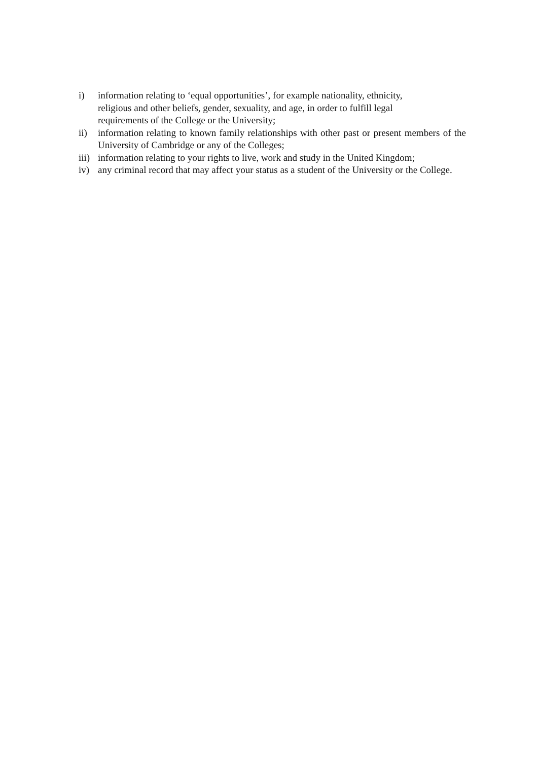i) information relating to ‘equal opportunities’, for example nationality, ethnicity,
religious and other beliefs, gender, sexuality, and age, in order to fulfill legal
requirements of the College or the University;
ii) information relating to known family relationships with other past or present members of the University of Cambridge or any of the Colleges;
iii) information relating to your rights to live, work and study in the United Kingdom;
iv) any criminal record that may affect your status as a student of the University or the College.